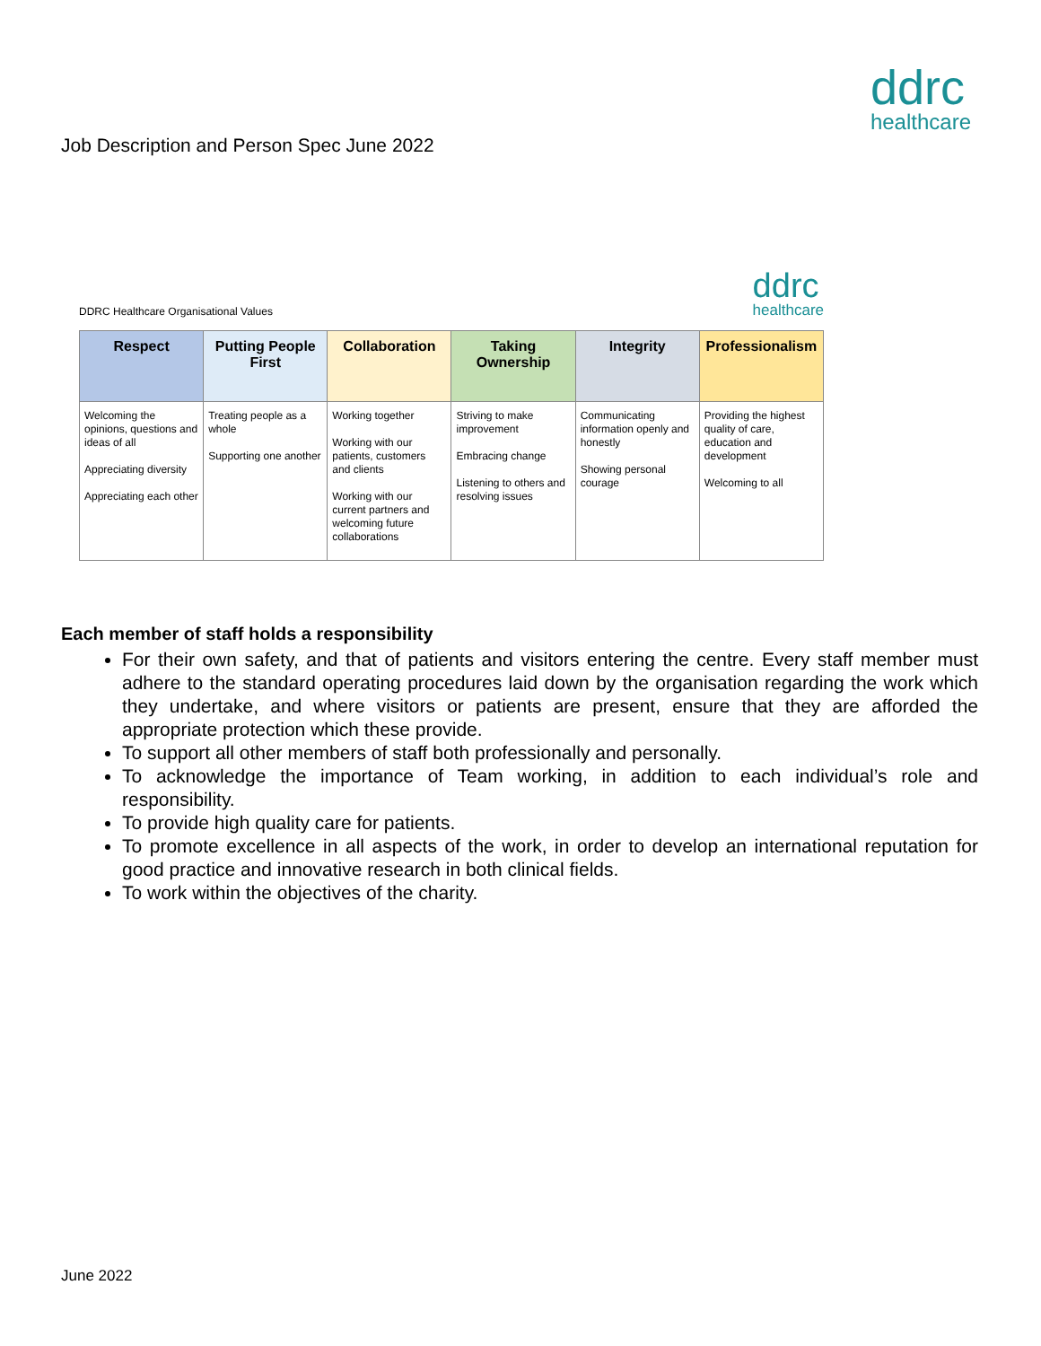Job Description and Person Spec June 2022
ddrc
healthcare
DDRC Healthcare Organisational Values
ddrc
healthcare
| Respect | Putting People First | Collaboration | Taking Ownership | Integrity | Professionalism |
| --- | --- | --- | --- | --- | --- |
| Welcoming the opinions, questions and ideas of all Appreciating diversity Appreciating each other | Treating people as a whole Supporting one another | Working together Working with our patients, customers and clients Working with our current partners and welcoming future collaborations | Striving to make improvement Embracing change Listening to others and resolving issues | Communicating information openly and honestly Showing personal courage | Providing the highest quality of care, education and development Welcoming to all |
Each member of staff holds a responsibility
For their own safety, and that of patients and visitors entering the centre. Every staff member must adhere to the standard operating procedures laid down by the organisation regarding the work which they undertake, and where visitors or patients are present, ensure that they are afforded the appropriate protection which these provide.
To support all other members of staff both professionally and personally.
To acknowledge the importance of Team working, in addition to each individual’s role and responsibility.
To provide high quality care for patients.
To promote excellence in all aspects of the work, in order to develop an international reputation for good practice and innovative research in both clinical fields.
To work within the objectives of the charity.
June 2022